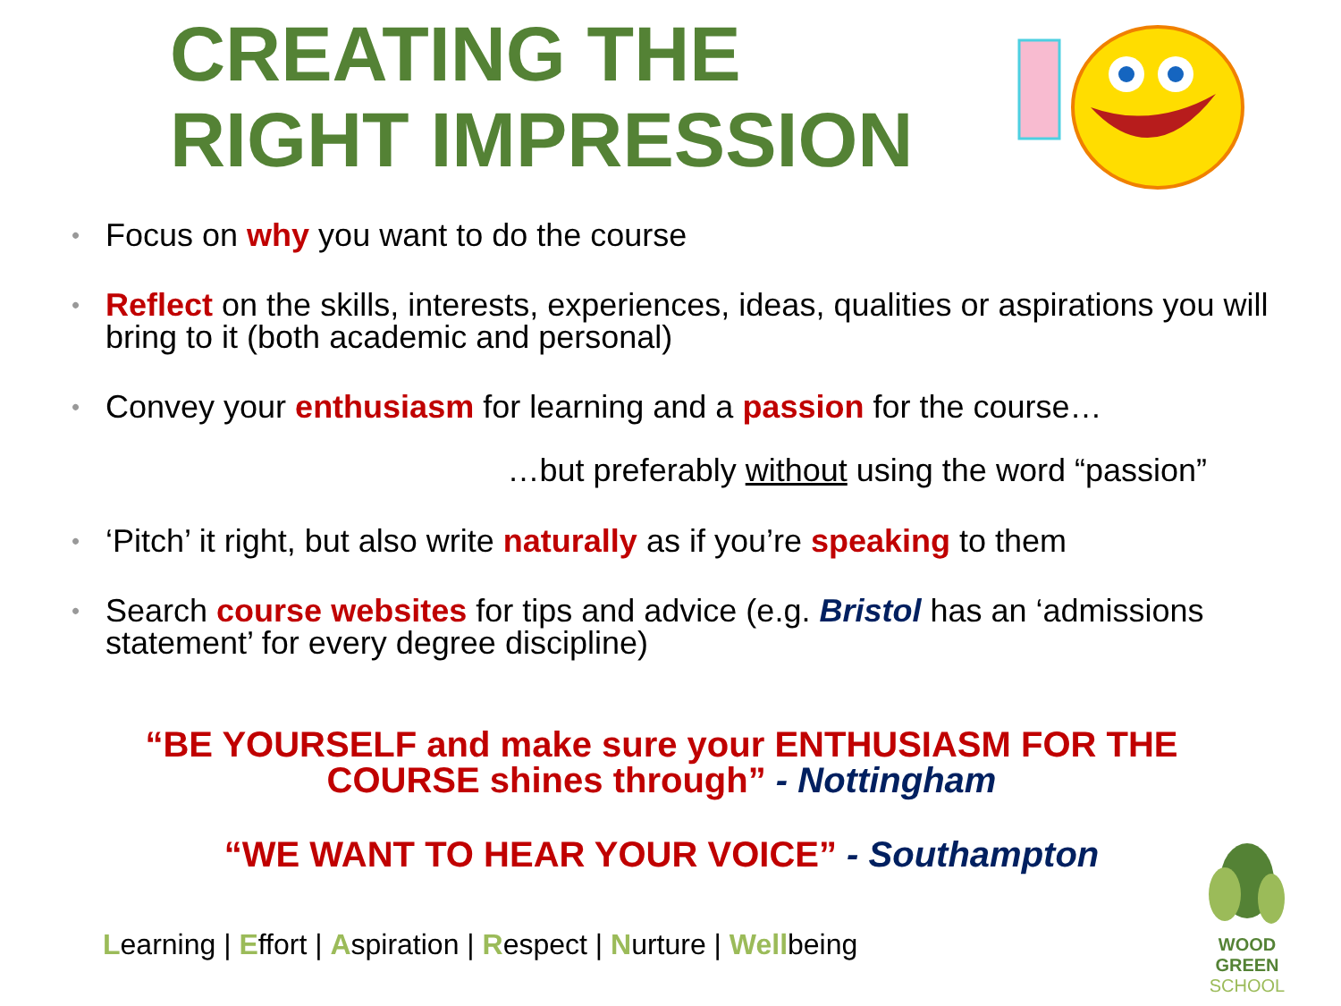CREATING THE
RIGHT IMPRESSION
Focus on why you want to do the course
Reflect on the skills, interests, experiences, ideas, qualities or aspirations you will bring to it (both academic and personal)
Convey your enthusiasm for learning and a passion for the course…
…but preferably without using the word “passion”
‘Pitch’ it right, but also write naturally as if you’re speaking to them
Search course websites for tips and advice (e.g. Bristol has an ‘admissions statement’ for every degree discipline)
“BE YOURSELF and make sure your ENTHUSIASM FOR THE COURSE shines through” - Nottingham
“WE WANT TO HEAR YOUR VOICE” - Southampton
Learning | Effort | Aspiration | Respect | Nurture | Wellbeing
WOOD GREEN
SCHOOL